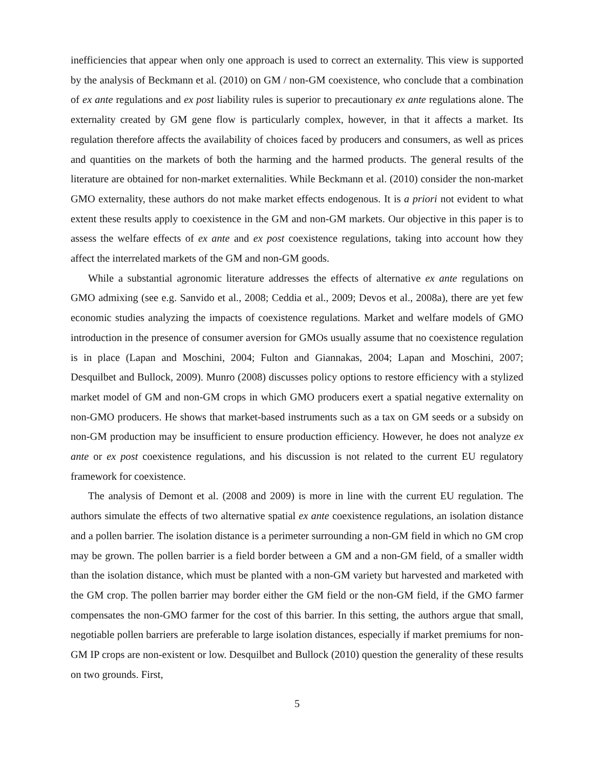inefficiencies that appear when only one approach is used to correct an externality. This view is supported by the analysis of Beckmann et al. (2010) on GM / non-GM coexistence, who conclude that a combination of ex ante regulations and ex post liability rules is superior to precautionary ex ante regulations alone. The externality created by GM gene flow is particularly complex, however, in that it affects a market. Its regulation therefore affects the availability of choices faced by producers and consumers, as well as prices and quantities on the markets of both the harming and the harmed products. The general results of the literature are obtained for non-market externalities. While Beckmann et al. (2010) consider the non-market GMO externality, these authors do not make market effects endogenous. It is a priori not evident to what extent these results apply to coexistence in the GM and non-GM markets. Our objective in this paper is to assess the welfare effects of ex ante and ex post coexistence regulations, taking into account how they affect the interrelated markets of the GM and non-GM goods.
While a substantial agronomic literature addresses the effects of alternative ex ante regulations on GMO admixing (see e.g. Sanvido et al., 2008; Ceddia et al., 2009; Devos et al., 2008a), there are yet few economic studies analyzing the impacts of coexistence regulations. Market and welfare models of GMO introduction in the presence of consumer aversion for GMOs usually assume that no coexistence regulation is in place (Lapan and Moschini, 2004; Fulton and Giannakas, 2004; Lapan and Moschini, 2007; Desquilbet and Bullock, 2009). Munro (2008) discusses policy options to restore efficiency with a stylized market model of GM and non-GM crops in which GMO producers exert a spatial negative externality on non-GMO producers. He shows that market-based instruments such as a tax on GM seeds or a subsidy on non-GM production may be insufficient to ensure production efficiency. However, he does not analyze ex ante or ex post coexistence regulations, and his discussion is not related to the current EU regulatory framework for coexistence.
The analysis of Demont et al. (2008 and 2009) is more in line with the current EU regulation. The authors simulate the effects of two alternative spatial ex ante coexistence regulations, an isolation distance and a pollen barrier. The isolation distance is a perimeter surrounding a non-GM field in which no GM crop may be grown. The pollen barrier is a field border between a GM and a non-GM field, of a smaller width than the isolation distance, which must be planted with a non-GM variety but harvested and marketed with the GM crop. The pollen barrier may border either the GM field or the non-GM field, if the GMO farmer compensates the non-GMO farmer for the cost of this barrier. In this setting, the authors argue that small, negotiable pollen barriers are preferable to large isolation distances, especially if market premiums for non-GM IP crops are non-existent or low. Desquilbet and Bullock (2010) question the generality of these results on two grounds. First,
5